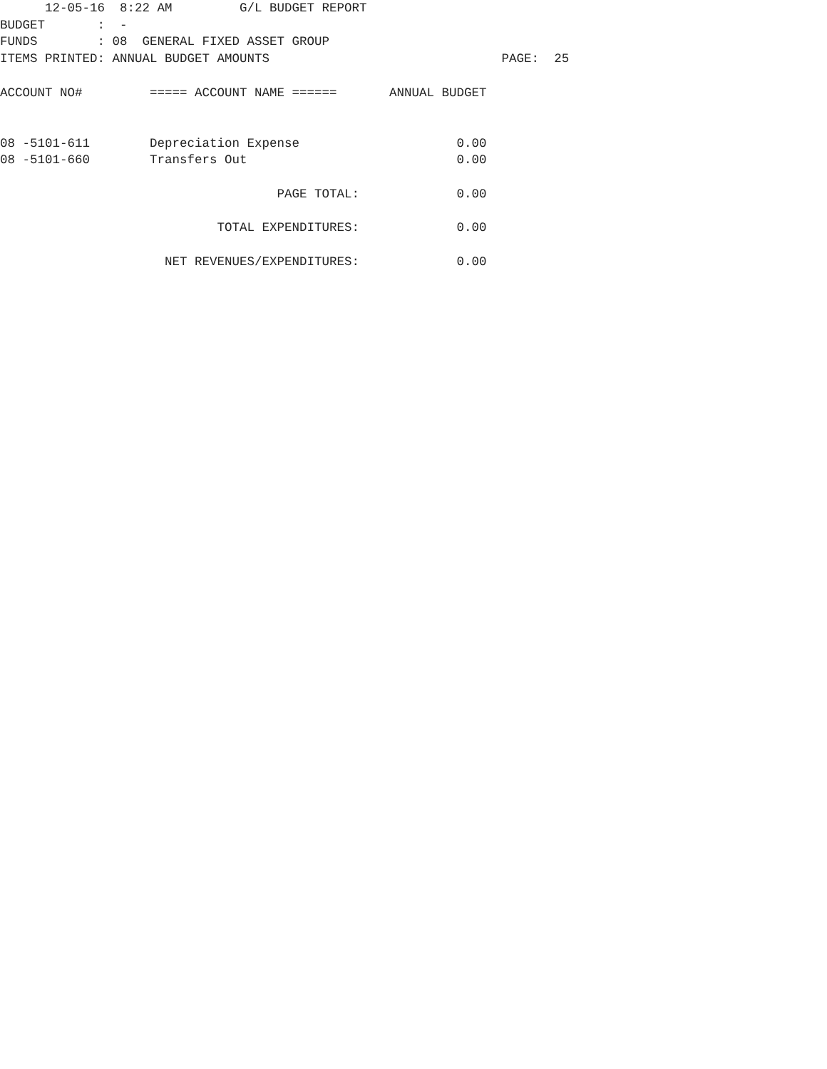12-05-16  8:22 AM         G/L BUDGET REPORT
BUDGET       :  -
FUNDS        : 08  GENERAL FIXED ASSET GROUP
ITEMS PRINTED: ANNUAL BUDGET AMOUNTS                               PAGE:  25

ACCOUNT NO#         ===== ACCOUNT NAME ======       ANNUAL BUDGET


08 -5101-611        Depreciation Expense                     0.00
08 -5101-660        Transfers Out                            0.00

                                     PAGE TOTAL:             0.00

                             TOTAL EXPENDITURES:             0.00

                      NET REVENUES/EXPENDITURES:             0.00